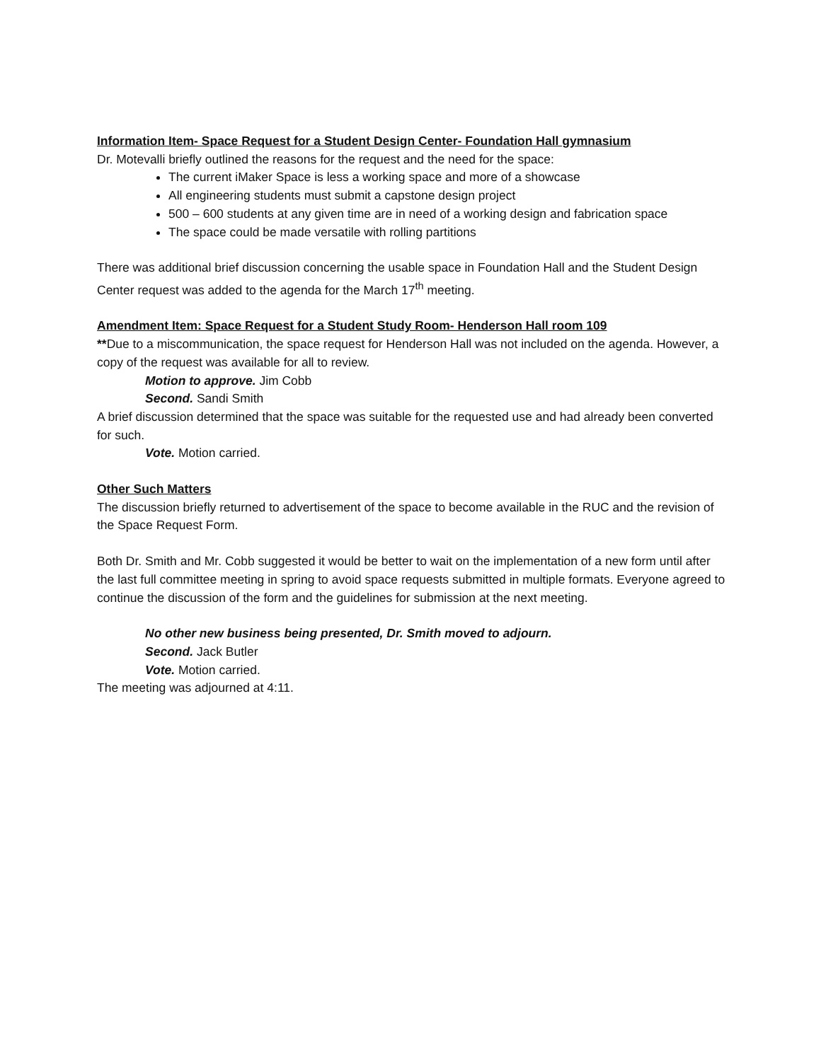Information Item- Space Request for a Student Design Center- Foundation Hall gymnasium
Dr. Motevalli briefly outlined the reasons for the request and the need for the space:
The current iMaker Space is less a working space and more of a showcase
All engineering students must submit a capstone design project
500 – 600 students at any given time are in need of a working design and fabrication space
The space could be made versatile with rolling partitions
There was additional brief discussion concerning the usable space in Foundation Hall and the Student Design Center request was added to the agenda for the March 17<sup>th</sup> meeting.
Amendment Item: Space Request for a Student Study Room- Henderson Hall room 109
**Due to a miscommunication, the space request for Henderson Hall was not included on the agenda. However, a copy of the request was available for all to review.
Motion to approve. Jim Cobb
Second. Sandi Smith
A brief discussion determined that the space was suitable for the requested use and had already been converted for such.
Vote. Motion carried.
Other Such Matters
The discussion briefly returned to advertisement of the space to become available in the RUC and the revision of the Space Request Form.
Both Dr. Smith and Mr. Cobb suggested it would be better to wait on the implementation of a new form until after the last full committee meeting in spring to avoid space requests submitted in multiple formats. Everyone agreed to continue the discussion of the form and the guidelines for submission at the next meeting.
No other new business being presented, Dr. Smith moved to adjourn.
Second. Jack Butler
Vote. Motion carried.
The meeting was adjourned at 4:11.